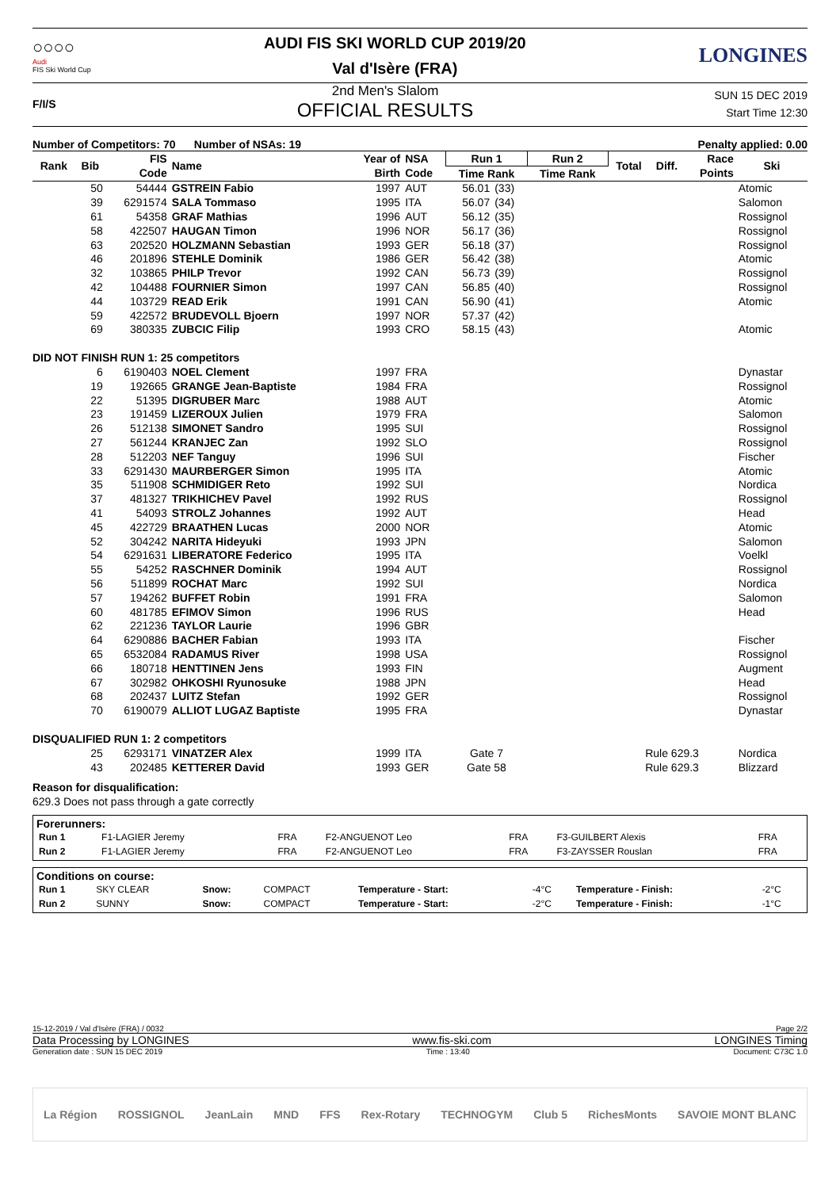○○○○
Audi
FIS Ski World Cup
AUDI FIS SKI WORLD CUP 2019/20
Val d'Isère (FRA)
LONGINES
F/I/S
2nd Men's Slalom
OFFICIAL RESULTS
SUN 15 DEC 2019
Start Time 12:30
Number of Competitors: 70 Number of NSAs: 19 Penalty applied: 0.00
| Rank | Bib | FIS | Name | Year of | NSA | Run 1 | | Run 2 | | Total | Diff. | Race | Ski |
| --- | --- | --- | --- | --- | --- | --- | --- | --- | --- | --- | --- | --- | --- |
| | | Code | | Birth | Code | Time Rank | | Time Rank | | | | Points | |
| | 50 | 54444 | GSTREIN Fabio | 1997 | AUT | 56.01 | (33) | | | | | | Atomic |
| | 39 | 6291574 | SALA Tommaso | 1995 | ITA | 56.07 | (34) | | | | | | Salomon |
| | 61 | 54358 | GRAF Mathias | 1996 | AUT | 56.12 | (35) | | | | | | Rossignol |
| | 58 | 422507 | HAUGAN Timon | 1996 | NOR | 56.17 | (36) | | | | | | Rossignol |
| | 63 | 202520 | HOLZMANN Sebastian | 1993 | GER | 56.18 | (37) | | | | | | Rossignol |
| | 46 | 201896 | STEHLE Dominik | 1986 | GER | 56.42 | (38) | | | | | | Atomic |
| | 32 | 103865 | PHILP Trevor | 1992 | CAN | 56.73 | (39) | | | | | | Rossignol |
| | 42 | 104488 | FOURNIER Simon | 1997 | CAN | 56.85 | (40) | | | | | | Rossignol |
| | 44 | 103729 | READ Erik | 1991 | CAN | 56.90 | (41) | | | | | | Atomic |
| | 59 | 422572 | BRUDEVOLL Bjoern | 1997 | NOR | 57.37 | (42) | | | | | | |
| | 69 | 380335 | ZUBCIC Filip | 1993 | CRO | 58.15 | (43) | | | | | | Atomic |
| DID NOT FINISH RUN 1: 25 competitors | | | | | | | | | | | | | |
| | 6 | 6190403 | NOEL Clement | 1997 | FRA | | | | | | | | Dynastar |
| | 19 | 192665 | GRANGE Jean-Baptiste | 1984 | FRA | | | | | | | | Rossignol |
| | 22 | 51395 | DIGRUBER Marc | 1988 | AUT | | | | | | | | Atomic |
| | 23 | 191459 | LIZEROUX Julien | 1979 | FRA | | | | | | | | Salomon |
| | 26 | 512138 | SIMONET Sandro | 1995 | SUI | | | | | | | | Rossignol |
| | 27 | 561244 | KRANJEC Zan | 1992 | SLO | | | | | | | | Rossignol |
| | 28 | 512203 | NEF Tanguy | 1996 | SUI | | | | | | | | Fischer |
| | 33 | 6291430 | MAURBERGER Simon | 1995 | ITA | | | | | | | | Atomic |
| | 35 | 511908 | SCHMIDIGER Reto | 1992 | SUI | | | | | | | | Nordica |
| | 37 | 481327 | TRIKHICHEV Pavel | 1992 | RUS | | | | | | | | Rossignol |
| | 41 | 54093 | STROLZ Johannes | 1992 | AUT | | | | | | | | Head |
| | 45 | 422729 | BRAATHEN Lucas | 2000 | NOR | | | | | | | | Atomic |
| | 52 | 304242 | NARITA Hideyuki | 1993 | JPN | | | | | | | | Salomon |
| | 54 | 6291631 | LIBERATORE Federico | 1995 | ITA | | | | | | | | Voelkl |
| | 55 | 54252 | RASCHNER Dominik | 1994 | AUT | | | | | | | | Rossignol |
| | 56 | 511899 | ROCHAT Marc | 1992 | SUI | | | | | | | | Nordica |
| | 57 | 194262 | BUFFET Robin | 1991 | FRA | | | | | | | | Salomon |
| | 60 | 481785 | EFIMOV Simon | 1996 | RUS | | | | | | | | Head |
| | 62 | 221236 | TAYLOR Laurie | 1996 | GBR | | | | | | | | |
| | 64 | 6290886 | BACHER Fabian | 1993 | ITA | | | | | | | | Fischer |
| | 65 | 6532084 | RADAMUS River | 1998 | USA | | | | | | | | Rossignol |
| | 66 | 180718 | HENTTINEN Jens | 1993 | FIN | | | | | | | | Augment |
| | 67 | 302982 | OHKOSHI Ryunosuke | 1988 | JPN | | | | | | | | Head |
| | 68 | 202437 | LUITZ Stefan | 1992 | GER | | | | | | | | Rossignol |
| | 70 | 6190079 | ALLIOT LUGAZ Baptiste | 1995 | FRA | | | | | | | | Dynastar |
| DISQUALIFIED RUN 1: 2 competitors | | | | | | | | | | | | | |
| | 25 | 6293171 | VINATZER Alex | 1999 | ITA | Gate 7 | | | | Rule 629.3 | | | Nordica |
| | 43 | 202485 | KETTERER David | 1993 | GER | Gate 58 | | | | Rule 629.3 | | | Blizzard |
Reason for disqualification:
629.3 Does not pass through a gate correctly
Forerunners:
| Run 1 | F1-LAGIER Jeremy | FRA | F2-ANGUENOT Leo | FRA | F3-GUILBERT Alexis | FRA |
| Run 2 | F1-LAGIER Jeremy | FRA | F2-ANGUENOT Leo | FRA | F3-ZAYSSER Rouslan | FRA |
Conditions on course:
| Run 1 | SKY CLEAR | Snow: | COMPACT | Temperature - Start: | -4°C | Temperature - Finish: | -2°C |
| Run 2 | SUNNY | Snow: | COMPACT | Temperature - Start: | -2°C | Temperature - Finish: | -1°C |
15-12-2019 / Val d'Isère (FRA) / 0032 Page 2/2
Data Processing by LONGINES www.fis-ski.com LONGINES Timing
Generation date : SUN 15 DEC 2019 Time : 13:40 Document: C73C 1.0
La Région ROSSIGNOL JeanLain MND FFS Rex-Rotary TECHNOGYM Club 5 RichesMonts SAVOIE MONT BLANC